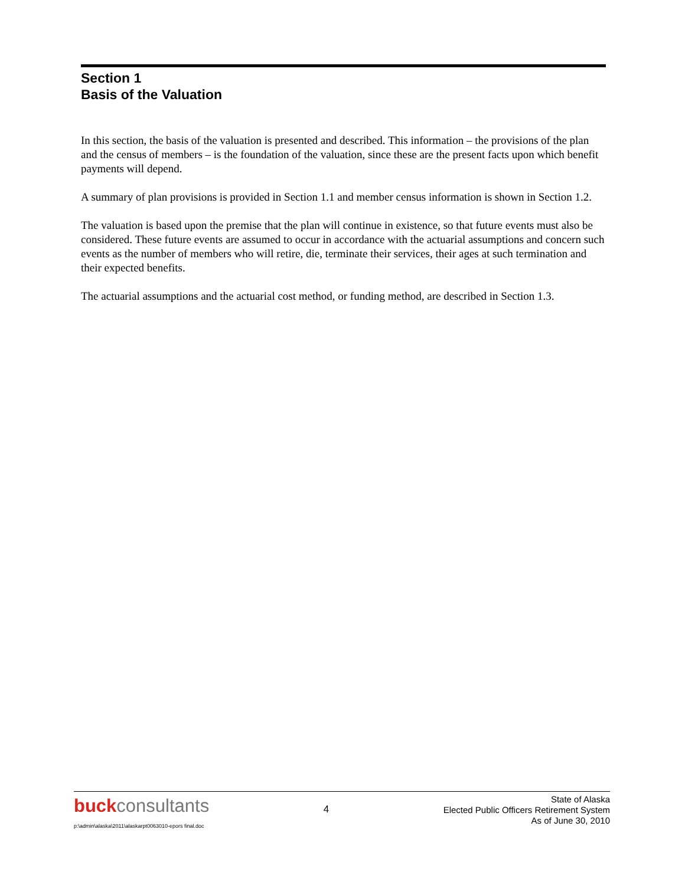Section 1
Basis of the Valuation
In this section, the basis of the valuation is presented and described. This information – the provisions of the plan and the census of members – is the foundation of the valuation, since these are the present facts upon which benefit payments will depend.
A summary of plan provisions is provided in Section 1.1 and member census information is shown in Section 1.2.
The valuation is based upon the premise that the plan will continue in existence, so that future events must also be considered. These future events are assumed to occur in accordance with the actuarial assumptions and concern such events as the number of members who will retire, die, terminate their services, their ages at such termination and their expected benefits.
The actuarial assumptions and the actuarial cost method, or funding method, are described in Section 1.3.
buckconsultants
4
State of Alaska
Elected Public Officers Retirement System
As of June 30, 2010
p:\admin\alaska\2011\alaskarpt0063010-epors final.doc